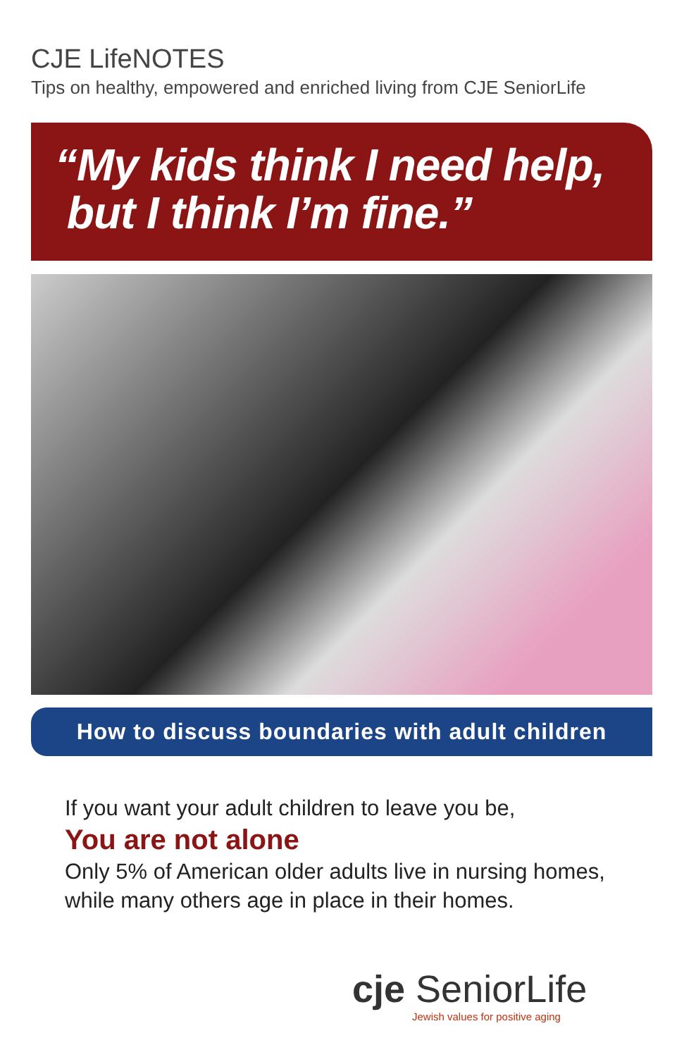CJE LifeNOTES
Tips on healthy, empowered and enriched living from CJE SeniorLife
“My kids think I need help,
but I think I’m fine.”
How to discuss boundaries with adult children
If you want your adult children to leave you be,
You are not alone
Only 5% of American older adults live in nursing homes, while many others age in place in their homes.
cje SeniorLife
Jewish values for positive aging